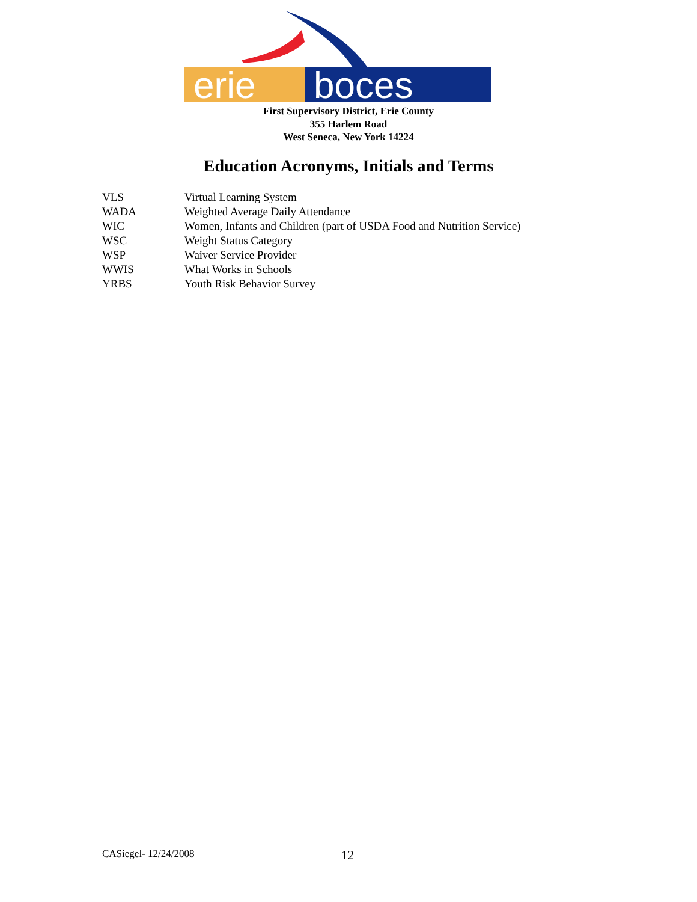erie
boces
First Supervisory District, Erie County
355 Harlem Road
West Seneca, New York 14224
Education Acronyms, Initials and Terms
| VLS | Virtual Learning System |
| WADA | Weighted Average Daily Attendance |
| WIC | Women, Infants and Children (part of USDA Food and Nutrition Service) |
| WSC | Weight Status Category |
| WSP | Waiver Service Provider |
| WWIS | What Works in Schools |
| YRBS | Youth Risk Behavior Survey |
CASiegel- 12/24/2008 12